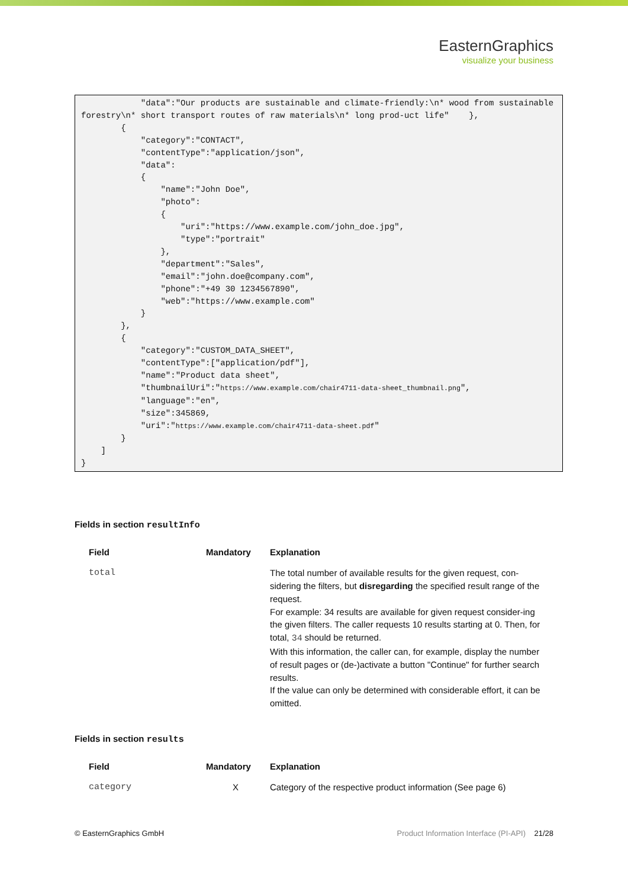EasternGraphics
visualize your business
            "data":"Our products are sustainable and climate-friendly:\n* wood from sustainable forestry\n* short transport routes of raw materials\n* long prod-uct life"    },
        {
            "category":"CONTACT",
            "contentType":"application/json",
            "data":
            {
                "name":"John Doe",
                "photo":
                {
                    "uri":"https://www.example.com/john_doe.jpg",
                    "type":"portrait"
                },
                "department":"Sales",
                "email":"john.doe@company.com",
                "phone":"+49 30 1234567890",
                "web":"https://www.example.com"
            }
        },
        {
            "category":"CUSTOM_DATA_SHEET",
            "contentType":["application/pdf"],
            "name":"Product data sheet",
            "thumbnailUri":"https://www.example.com/chair4711-data-sheet_thumbnail.png",
            "language":"en",
            "size":345869,
            "uri":"https://www.example.com/chair4711-data-sheet.pdf"
        }
    ]
}
Fields in section resultInfo
| Field | Mandatory | Explanation |
| --- | --- | --- |
| total | | The total number of available results for the given request, con-sidering the filters, but disregarding the specified result range of the request. For example: 34 results are available for given request consider-ing the given filters. The caller requests 10 results starting at 0. Then, for total, 34 should be returned. With this information, the caller can, for example, display the number of result pages or (de-)activate a button "Continue" for further search results. If the value can only be determined with considerable effort, it can be omitted. |
Fields in section results
| Field | Mandatory | Explanation |
| --- | --- | --- |
| category | X | Category of the respective product information (See page 6) |
© EasternGraphics GmbH Product Information Interface (PI-API) 21/28